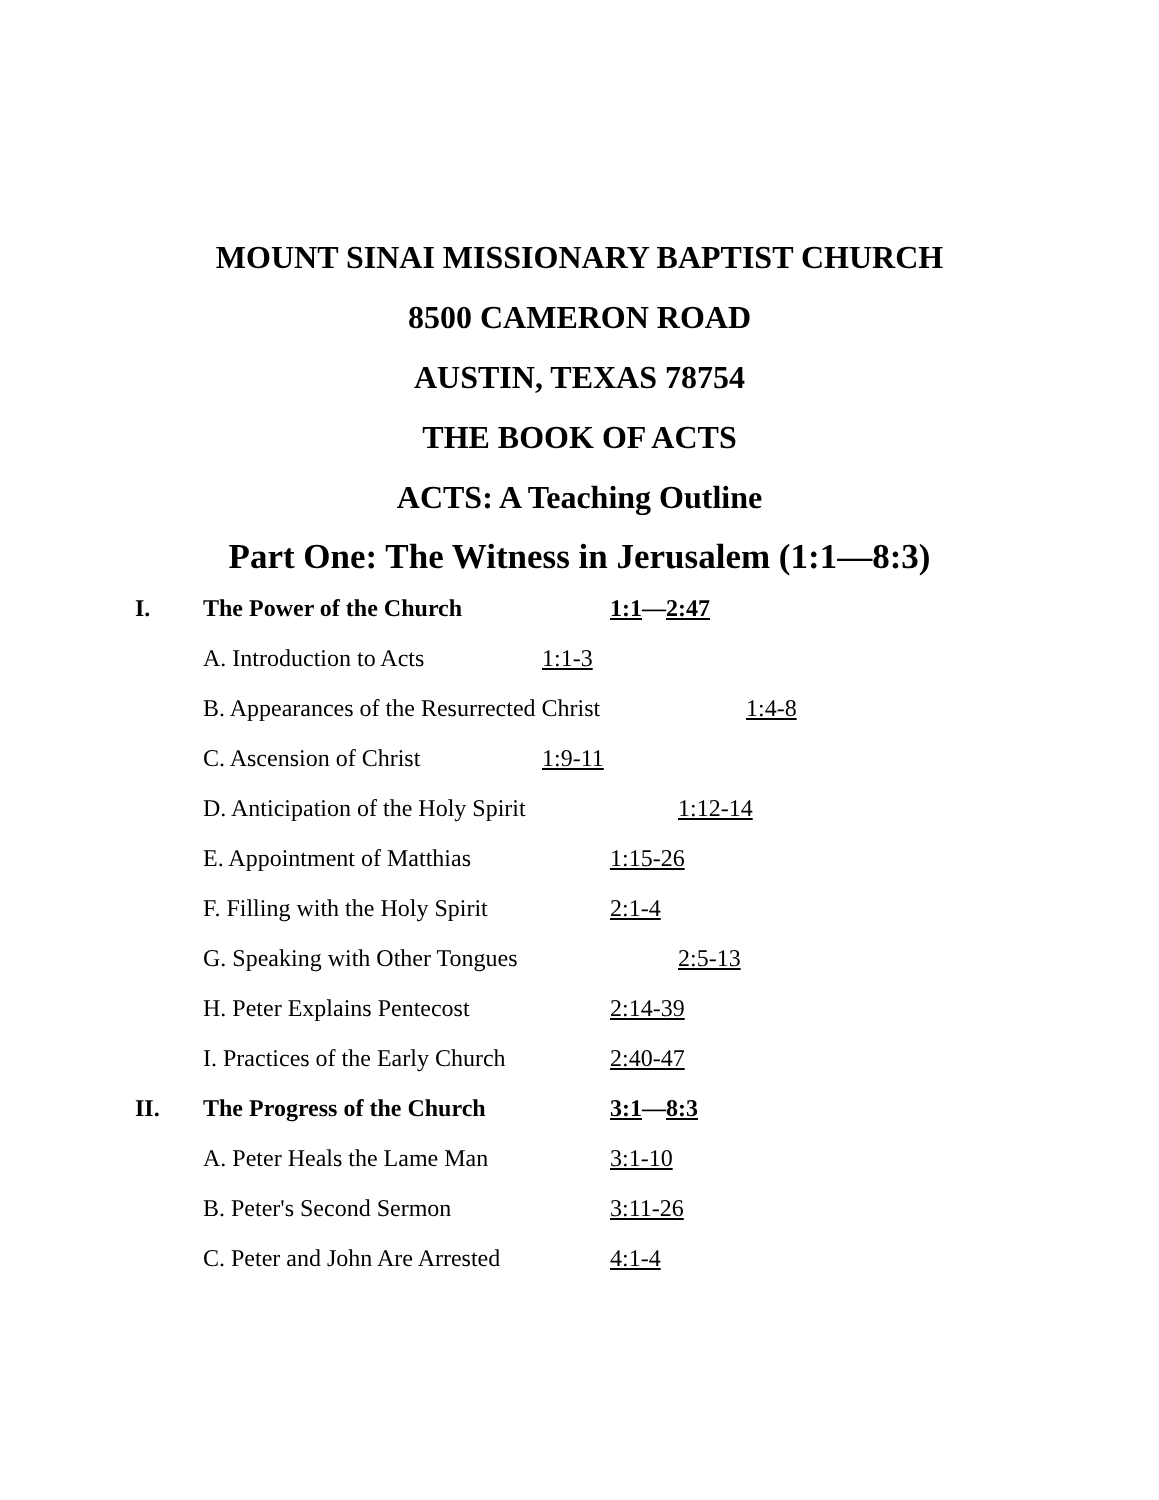MOUNT SINAI MISSIONARY BAPTIST CHURCH
8500 CAMERON ROAD
AUSTIN, TEXAS 78754
THE BOOK OF ACTS
ACTS: A Teaching Outline
Part One: The Witness in Jerusalem (1:1—8:3)
I. The Power of the Church 1:1—2:47
A. Introduction to Acts 1:1-3
B. Appearances of the Resurrected Christ 1:4-8
C. Ascension of Christ 1:9-11
D. Anticipation of the Holy Spirit 1:12-14
E. Appointment of Matthias 1:15-26
F. Filling with the Holy Spirit 2:1-4
G. Speaking with Other Tongues 2:5-13
H. Peter Explains Pentecost 2:14-39
I. Practices of the Early Church 2:40-47
II. The Progress of the Church 3:1—8:3
A. Peter Heals the Lame Man 3:1-10
B. Peter's Second Sermon 3:11-26
C. Peter and John Are Arrested 4:1-4